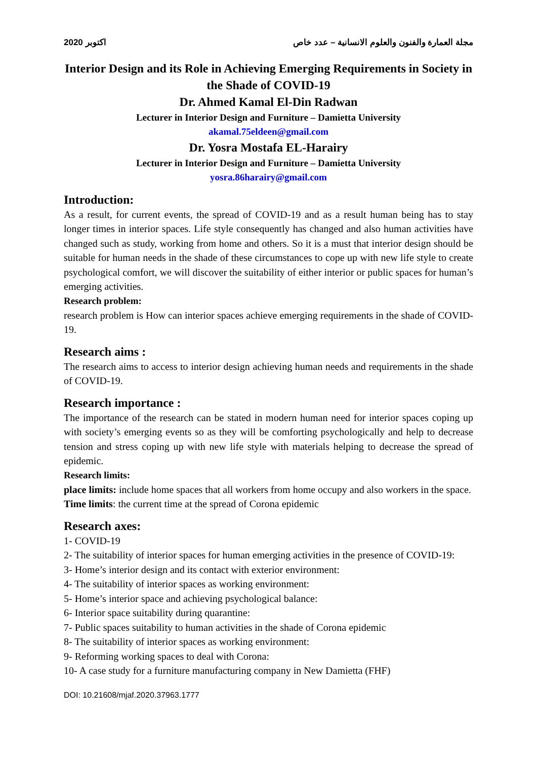2020 اكتوبر مجلة العمارة والفنون والعلوم الانسانية – عدد خاص
Interior Design and its Role in Achieving Emerging Requirements in Society in the Shade of COVID-19
Dr. Ahmed Kamal El-Din Radwan
Lecturer in Interior Design and Furniture – Damietta University
akamal.75eldeen@gmail.com
Dr. Yosra Mostafa EL-Harairy
Lecturer in Interior Design and Furniture – Damietta University
yosra.86harairy@gmail.com
Introduction:
As a result, for current events, the spread of COVID-19 and as a result human being has to stay longer times in interior spaces. Life style consequently has changed and also human activities have changed such as study, working from home and others. So it is a must that interior design should be suitable for human needs in the shade of these circumstances to cope up with new life style to create psychological comfort, we will discover the suitability of either interior or public spaces for human’s emerging activities.
Research problem:
research problem is How can interior spaces achieve emerging requirements in the shade of COVID-19.
Research aims :
The research aims to access to interior design achieving human needs and requirements in the shade of COVID-19.
Research importance :
The importance of the research can be stated in modern human need for interior spaces coping up with society’s emerging events so as they will be comforting psychologically and help to decrease tension and stress coping up with new life style with materials helping to decrease the spread of epidemic.
Research limits:
place limits: include home spaces that all workers from home occupy and also workers in the space.
Time limits: the current time at the spread of Corona epidemic
Research axes:
1- COVID-19
2- The suitability of interior spaces for human emerging activities in the presence of COVID-19:
3- Home’s interior design and its contact with exterior environment:
4- The suitability of interior spaces as working environment:
5- Home’s interior space and achieving psychological balance:
6- Interior space suitability during quarantine:
7- Public spaces suitability to human activities in the shade of Corona epidemic
8- The suitability of interior spaces as working environment:
9- Reforming working spaces to deal with Corona:
10- A case study for a furniture manufacturing company in New Damietta (FHF)
DOI: 10.21608/mjaf.2020.37963.1777